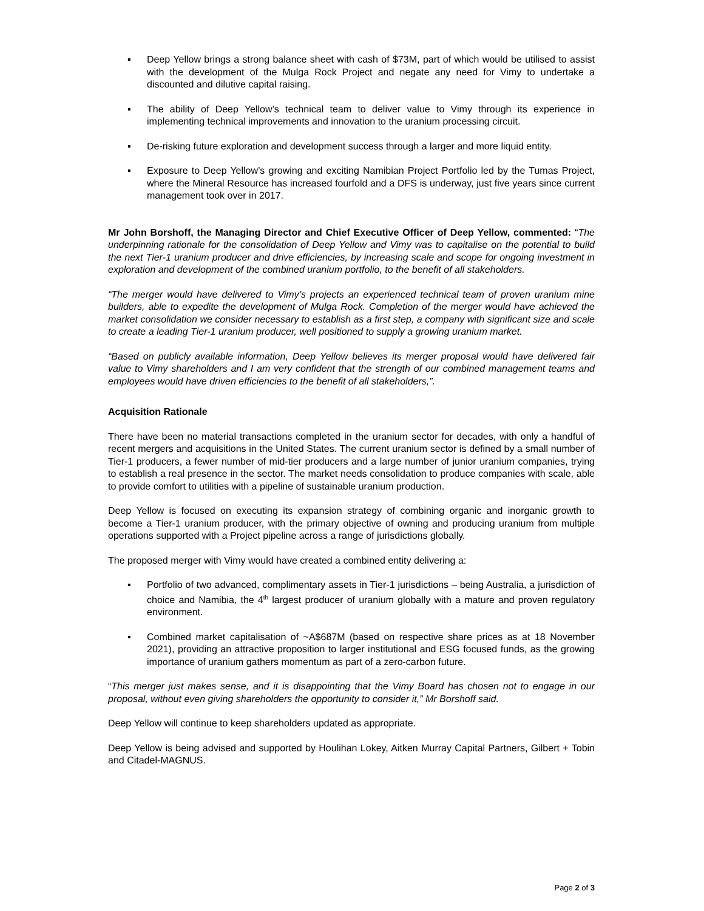▪ Deep Yellow brings a strong balance sheet with cash of $73M, part of which would be utilised to assist with the development of the Mulga Rock Project and negate any need for Vimy to undertake a discounted and dilutive capital raising.
▪ The ability of Deep Yellow’s technical team to deliver value to Vimy through its experience in implementing technical improvements and innovation to the uranium processing circuit.
▪ De-risking future exploration and development success through a larger and more liquid entity.
▪ Exposure to Deep Yellow’s growing and exciting Namibian Project Portfolio led by the Tumas Project, where the Mineral Resource has increased fourfold and a DFS is underway, just five years since current management took over in 2017.
Mr John Borshoff, the Managing Director and Chief Executive Officer of Deep Yellow, commented: “The underpinning rationale for the consolidation of Deep Yellow and Vimy was to capitalise on the potential to build the next Tier-1 uranium producer and drive efficiencies, by increasing scale and scope for ongoing investment in exploration and development of the combined uranium portfolio, to the benefit of all stakeholders.
“The merger would have delivered to Vimy’s projects an experienced technical team of proven uranium mine builders, able to expedite the development of Mulga Rock. Completion of the merger would have achieved the market consolidation we consider necessary to establish as a first step, a company with significant size and scale to create a leading Tier-1 uranium producer, well positioned to supply a growing uranium market.
“Based on publicly available information, Deep Yellow believes its merger proposal would have delivered fair value to Vimy shareholders and I am very confident that the strength of our combined management teams and employees would have driven efficiencies to the benefit of all stakeholders,”.
Acquisition Rationale
There have been no material transactions completed in the uranium sector for decades, with only a handful of recent mergers and acquisitions in the United States. The current uranium sector is defined by a small number of Tier-1 producers, a fewer number of mid-tier producers and a large number of junior uranium companies, trying to establish a real presence in the sector. The market needs consolidation to produce companies with scale, able to provide comfort to utilities with a pipeline of sustainable uranium production.
Deep Yellow is focused on executing its expansion strategy of combining organic and inorganic growth to become a Tier-1 uranium producer, with the primary objective of owning and producing uranium from multiple operations supported with a Project pipeline across a range of jurisdictions globally.
The proposed merger with Vimy would have created a combined entity delivering a:
▪ Portfolio of two advanced, complimentary assets in Tier-1 jurisdictions – being Australia, a jurisdiction of choice and Namibia, the 4<sup>th</sup> largest producer of uranium globally with a mature and proven regulatory environment.
▪ Combined market capitalisation of ~A$687M (based on respective share prices as at 18 November 2021), providing an attractive proposition to larger institutional and ESG focused funds, as the growing importance of uranium gathers momentum as part of a zero-carbon future.
“This merger just makes sense, and it is disappointing that the Vimy Board has chosen not to engage in our proposal, without even giving shareholders the opportunity to consider it,” Mr Borshoff said.
Deep Yellow will continue to keep shareholders updated as appropriate.
Deep Yellow is being advised and supported by Houlihan Lokey, Aitken Murray Capital Partners, Gilbert + Tobin and Citadel-MAGNUS.
Page 2 of 3